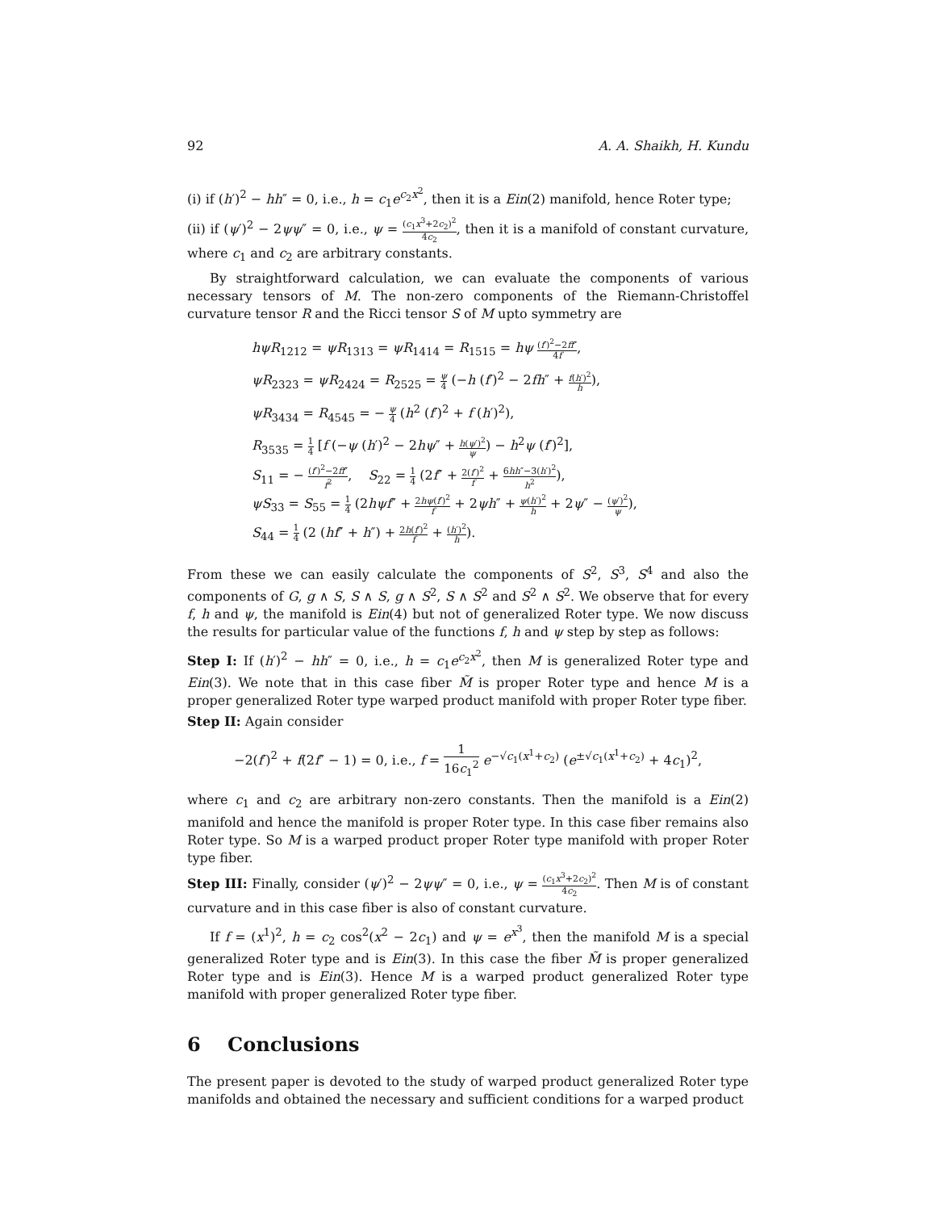92 A. A. Shaikh, H. Kundu
(i) if (h′)<sup>2</sup> − hh″ = 0, i.e., h = c<sub>1</sub>e<sup>c<sub>2</sub>x<sup>2</sup></sup>, then it is a Ein(2) manifold, hence Roter type;
(ii) if (ψ′)<sup>2</sup> − 2ψψ″ = 0, i.e., ψ = (c<sub>1</sub>x<sup>3</sup>+2c<sub>2</sub>)<sup>2</sup> 4c<sub>2</sub>, then it is a manifold of constant curvature, where c<sub>1</sub> and c<sub>2</sub> are arbitrary constants.
By straightforward calculation, we can evaluate the components of various necessary tensors of M. The non-zero components of the Riemann-Christoffel curvature tensor R and the Ricci tensor S of M upto symmetry are
hψR<sub>1212</sub> = ψR<sub>1313</sub> = ψR<sub>1414</sub> = R<sub>1515</sub> = hψ (f′)<sup>2</sup>−2ff″ 4f,
ψR<sub>2323</sub> = ψR<sub>2424</sub> = R<sub>2525</sub> = ψ 4 (−h (f′)<sup>2</sup> − 2fh″ + f(h′)<sup>2</sup> h),
ψR<sub>3434</sub> = R<sub>4545</sub> = − ψ 4 (h<sup>2</sup> (f′)<sup>2</sup> + f (h′)<sup>2</sup>),
R<sub>3535</sub> = 1 4 [f (−ψ (h′)<sup>2</sup> − 2hψ″ + h(ψ′)<sup>2</sup> ψ) − h<sup>2</sup>ψ (f′)<sup>2</sup>],
S<sub>11</sub> = − (f′)<sup>2</sup>−2ff″ f<sup>2</sup>, S<sub>22</sub> = 1 4 (2f″ + 2(f′)<sup>2</sup> f + 6hh″−3(h′)<sup>2</sup> h<sup>2</sup>),
ψS<sub>33</sub> = S<sub>55</sub> = 1 4 (2hψf″ + 2hψ(f′)<sup>2</sup> f + 2ψh″ + ψ(h′)<sup>2</sup> h + 2ψ″ − (ψ′)<sup>2</sup> ψ),
S<sub>44</sub> = 1 4 (2 (hf″ + h″) + 2h(f′)<sup>2</sup> f + (h′)<sup>2</sup> h).
From these we can easily calculate the components of S<sup>2</sup>, S<sup>3</sup>, S<sup>4</sup> and also the components of G, g ∧ S, S ∧ S, g ∧ S<sup>2</sup>, S ∧ S<sup>2</sup> and S<sup>2</sup> ∧ S<sup>2</sup>. We observe that for every f, h and ψ, the manifold is Ein(4) but not of generalized Roter type. We now discuss the results for particular value of the functions f, h and ψ step by step as follows:
Step I: If (h′)<sup>2</sup> − hh″ = 0, i.e., h = c<sub>1</sub>e<sup>c<sub>2</sub>x<sup>2</sup></sup>, then M is generalized Roter type and Ein(3). We note that in this case fiber M̃ is proper Roter type and hence M is a proper generalized Roter type warped product manifold with proper Roter type fiber.
Step II: Again consider
−2(f′)<sup>2</sup> + f(2f″ − 1) = 0, i.e., f = 1 16c<sub>1</sub><sup>2</sup> e<sup>−√c<sub>1</sub>(x<sup>1</sup>+c<sub>2</sub>)</sup> (e<sup>±√c<sub>1</sub>(x<sup>1</sup>+c<sub>2</sub>)</sup> + 4c<sub>1</sub>)<sup>2</sup>,
where c<sub>1</sub> and c<sub>2</sub> are arbitrary non-zero constants. Then the manifold is a Ein(2) manifold and hence the manifold is proper Roter type. In this case fiber remains also Roter type. So M is a warped product proper Roter type manifold with proper Roter type fiber.
Step III: Finally, consider (ψ′)<sup>2</sup> − 2ψψ″ = 0, i.e., ψ = (c<sub>1</sub>x<sup>3</sup>+2c<sub>2</sub>)<sup>2</sup> 4c<sub>2</sub>. Then M is of constant curvature and in this case fiber is also of constant curvature.
If f = (x<sup>1</sup>)<sup>2</sup>, h = c<sub>2</sub> cos<sup>2</sup>(x<sup>2</sup> − 2c<sub>1</sub>) and ψ = e<sup>x<sup>3</sup></sup>, then the manifold M is a special generalized Roter type and is Ein(3). In this case the fiber M̃ is proper generalized Roter type and is Ein(3). Hence M is a warped product generalized Roter type manifold with proper generalized Roter type fiber.
6 Conclusions
The present paper is devoted to the study of warped product generalized Roter type manifolds and obtained the necessary and sufficient conditions for a warped product